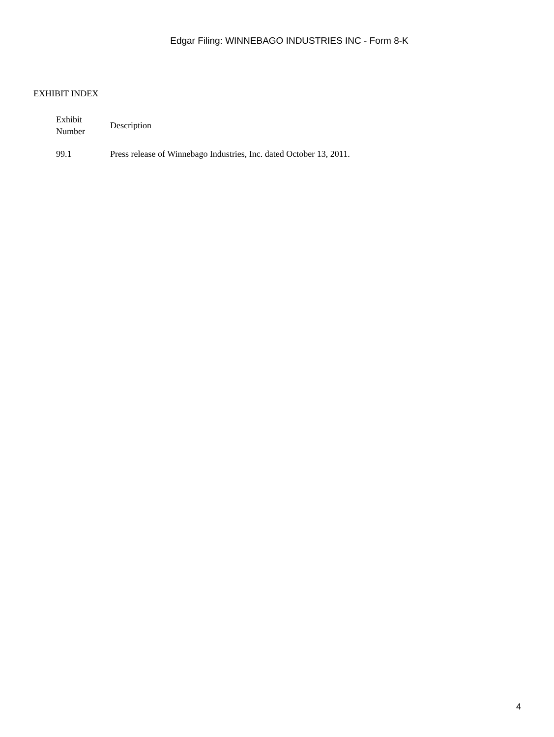Edgar Filing: WINNEBAGO INDUSTRIES INC - Form 8-K
EXHIBIT INDEX
| Exhibit Number | Description |
| --- | --- |
| 99.1 | Press release of Winnebago Industries, Inc. dated October 13, 2011. |
4